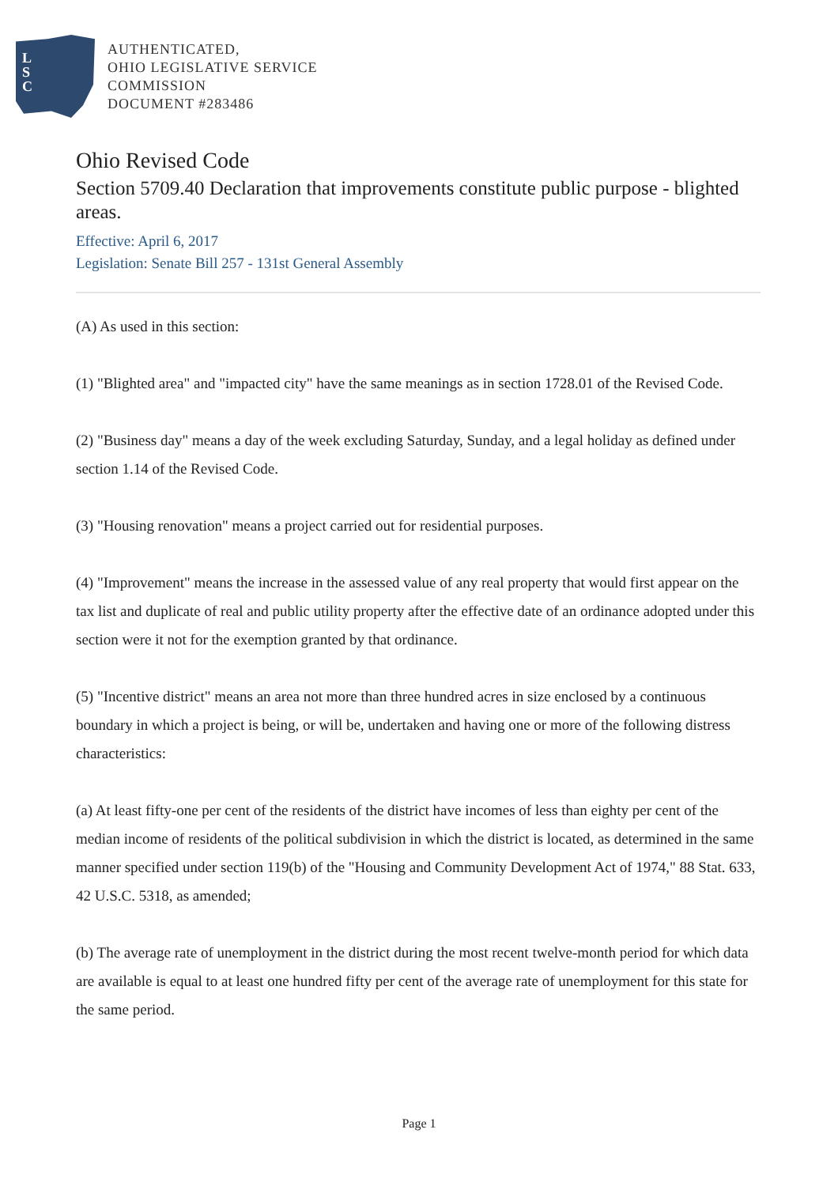L
S
C
AUTHENTICATED,
OHIO LEGISLATIVE SERVICE
COMMISSION
DOCUMENT #283486
Ohio Revised Code
Section 5709.40 Declaration that improvements constitute public purpose - blighted areas.
Effective: April 6, 2017
Legislation: Senate Bill 257 - 131st General Assembly
(A) As used in this section:
(1) "Blighted area" and "impacted city" have the same meanings as in section 1728.01 of the Revised Code.
(2) "Business day" means a day of the week excluding Saturday, Sunday, and a legal holiday as defined under section 1.14 of the Revised Code.
(3) "Housing renovation" means a project carried out for residential purposes.
(4) "Improvement" means the increase in the assessed value of any real property that would first appear on the tax list and duplicate of real and public utility property after the effective date of an ordinance adopted under this section were it not for the exemption granted by that ordinance.
(5) "Incentive district" means an area not more than three hundred acres in size enclosed by a continuous boundary in which a project is being, or will be, undertaken and having one or more of the following distress characteristics:
(a) At least fifty-one per cent of the residents of the district have incomes of less than eighty per cent of the median income of residents of the political subdivision in which the district is located, as determined in the same manner specified under section 119(b) of the "Housing and Community Development Act of 1974," 88 Stat. 633, 42 U.S.C. 5318, as amended;
(b) The average rate of unemployment in the district during the most recent twelve-month period for which data are available is equal to at least one hundred fifty per cent of the average rate of unemployment for this state for the same period.
Page 1